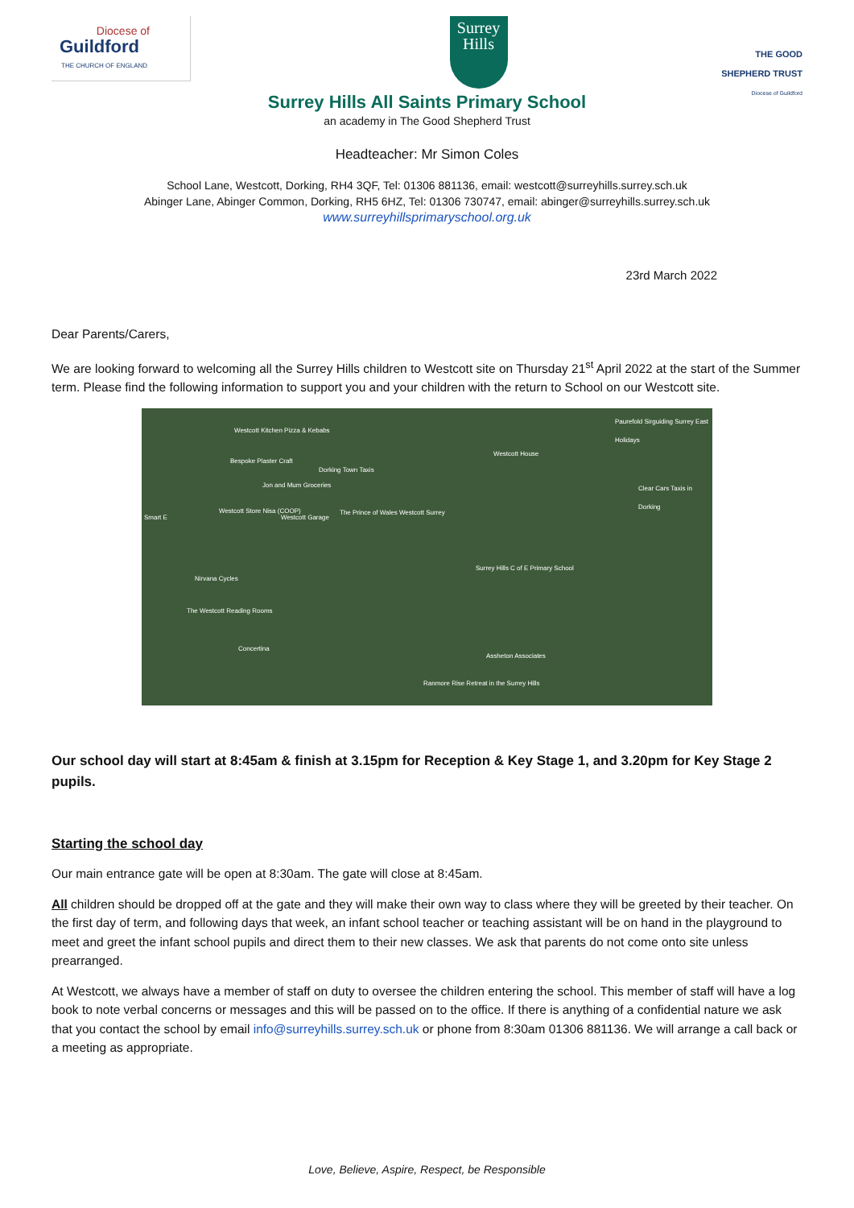Diocese of
Guildford
THE CHURCH OF ENGLAND
Surrey
Hills
THE GOOD
SHEPHERD TRUST
Diocese of Guildford
Surrey Hills All Saints Primary School
an academy in The Good Shepherd Trust
Headteacher: Mr Simon Coles
School Lane, Westcott, Dorking, RH4 3QF, Tel: 01306 881136, email: westcott@surreyhills.surrey.sch.uk
Abinger Lane, Abinger Common, Dorking, RH5 6HZ, Tel: 01306 730747, email: abinger@surreyhills.surrey.sch.uk
www.surreyhillsprimaryschool.org.uk
23rd March 2022
Dear Parents/Carers,
We are looking forward to welcoming all the Surrey Hills children to Westcott site on Thursday 21<sup>st</sup> April 2022 at the start of the Summer term. Please find the following information to support you and your children with the return to School on our Westcott site.
Westcott Kitchen Pizza & Kebabs
Bespoke Plaster Craft
Dorking Town Taxis
Jon and Mum Groceries
Westcott House
Paurefold Sirguiding Surrey East Holidays
Clear Cars Taxis in Dorking
Smart E
Westcott Store Nisa (COOP)
Westcott Garage
The Prince of Wales Westcott Surrey
Surrey Hills C of E Primary School
Nirvana Cycles
The Westcott Reading Rooms
Concertina
Assheton Associates
Ranmore Rise Retreat in the Surrey Hills
Our school day will start at 8:45am & finish at 3.15pm for Reception & Key Stage 1, and 3.20pm for Key Stage 2 pupils.
Starting the school day
Our main entrance gate will be open at 8:30am. The gate will close at 8:45am.
All children should be dropped off at the gate and they will make their own way to class where they will be greeted by their teacher. On the first day of term, and following days that week, an infant school teacher or teaching assistant will be on hand in the playground to meet and greet the infant school pupils and direct them to their new classes. We ask that parents do not come onto site unless prearranged.
At Westcott, we always have a member of staff on duty to oversee the children entering the school. This member of staff will have a log book to note verbal concerns or messages and this will be passed on to the office. If there is anything of a confidential nature we ask that you contact the school by email info@surreyhills.surrey.sch.uk or phone from 8:30am 01306 881136. We will arrange a call back or a meeting as appropriate.
Love, Believe, Aspire, Respect, be Responsible